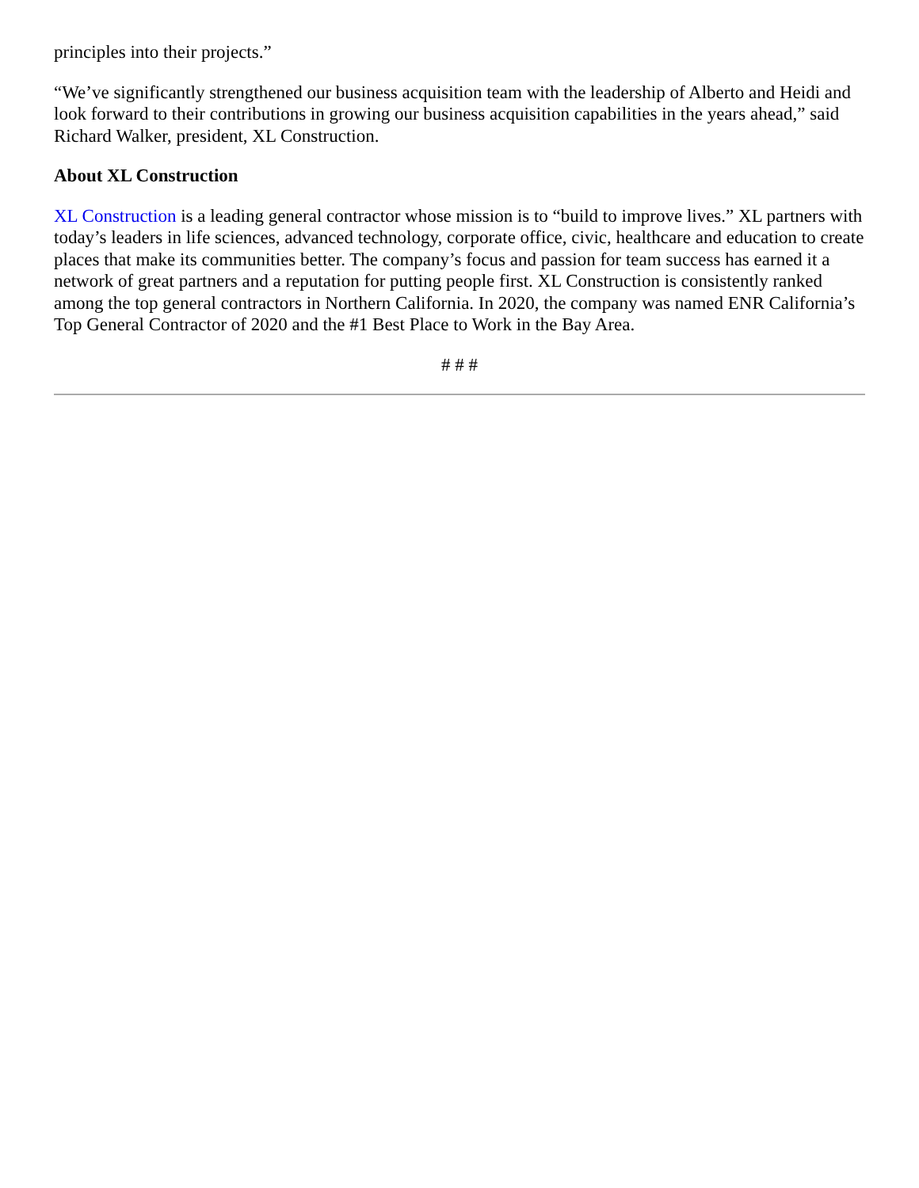principles into their projects.”
“We’ve significantly strengthened our business acquisition team with the leadership of Alberto and Heidi and look forward to their contributions in growing our business acquisition capabilities in the years ahead,” said Richard Walker, president, XL Construction.
About XL Construction
XL Construction is a leading general contractor whose mission is to “build to improve lives.” XL partners with today’s leaders in life sciences, advanced technology, corporate office, civic, healthcare and education to create places that make its communities better. The company’s focus and passion for team success has earned it a network of great partners and a reputation for putting people first. XL Construction is consistently ranked among the top general contractors in Northern California. In 2020, the company was named ENR California’s Top General Contractor of 2020 and the #1 Best Place to Work in the Bay Area.
# # #